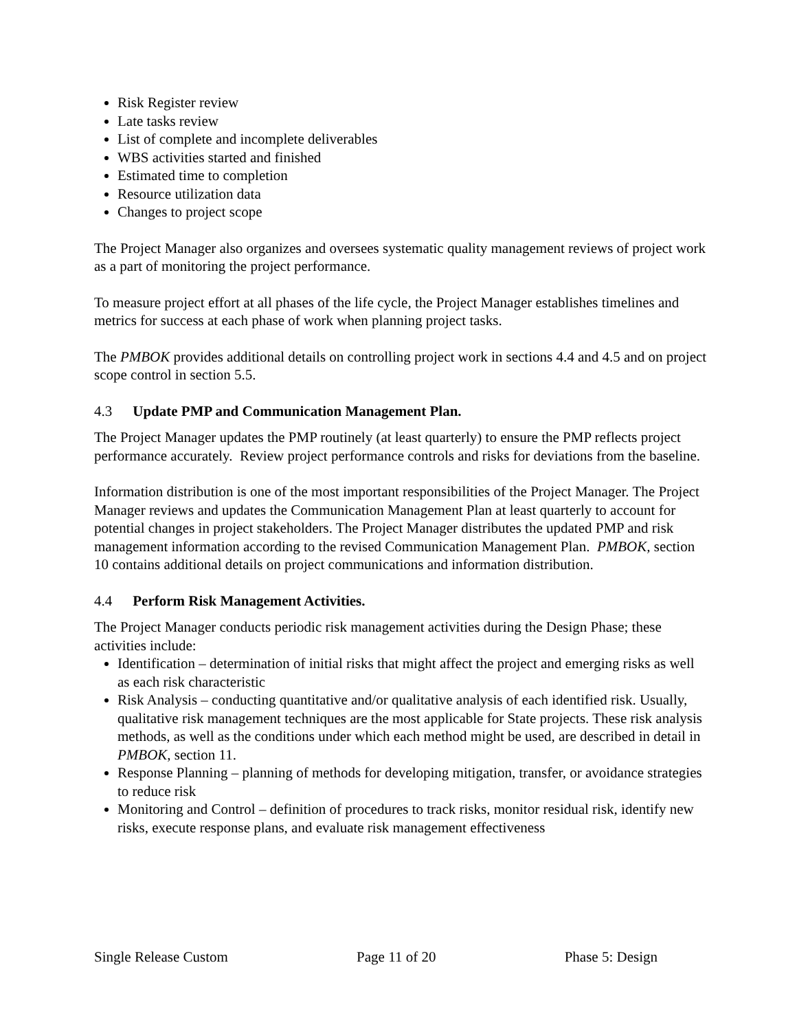Risk Register review
Late tasks review
List of complete and incomplete deliverables
WBS activities started and finished
Estimated time to completion
Resource utilization data
Changes to project scope
The Project Manager also organizes and oversees systematic quality management reviews of project work as a part of monitoring the project performance.
To measure project effort at all phases of the life cycle, the Project Manager establishes timelines and metrics for success at each phase of work when planning project tasks.
The PMBOK provides additional details on controlling project work in sections 4.4 and 4.5 and on project scope control in section 5.5.
4.3 Update PMP and Communication Management Plan.
The Project Manager updates the PMP routinely (at least quarterly) to ensure the PMP reflects project performance accurately. Review project performance controls and risks for deviations from the baseline.
Information distribution is one of the most important responsibilities of the Project Manager. The Project Manager reviews and updates the Communication Management Plan at least quarterly to account for potential changes in project stakeholders. The Project Manager distributes the updated PMP and risk management information according to the revised Communication Management Plan. PMBOK, section 10 contains additional details on project communications and information distribution.
4.4 Perform Risk Management Activities.
The Project Manager conducts periodic risk management activities during the Design Phase; these activities include:
Identification – determination of initial risks that might affect the project and emerging risks as well as each risk characteristic
Risk Analysis – conducting quantitative and/or qualitative analysis of each identified risk. Usually, qualitative risk management techniques are the most applicable for State projects. These risk analysis methods, as well as the conditions under which each method might be used, are described in detail in PMBOK, section 11.
Response Planning – planning of methods for developing mitigation, transfer, or avoidance strategies to reduce risk
Monitoring and Control – definition of procedures to track risks, monitor residual risk, identify new risks, execute response plans, and evaluate risk management effectiveness
Single Release Custom Page 11 of 20 Phase 5: Design